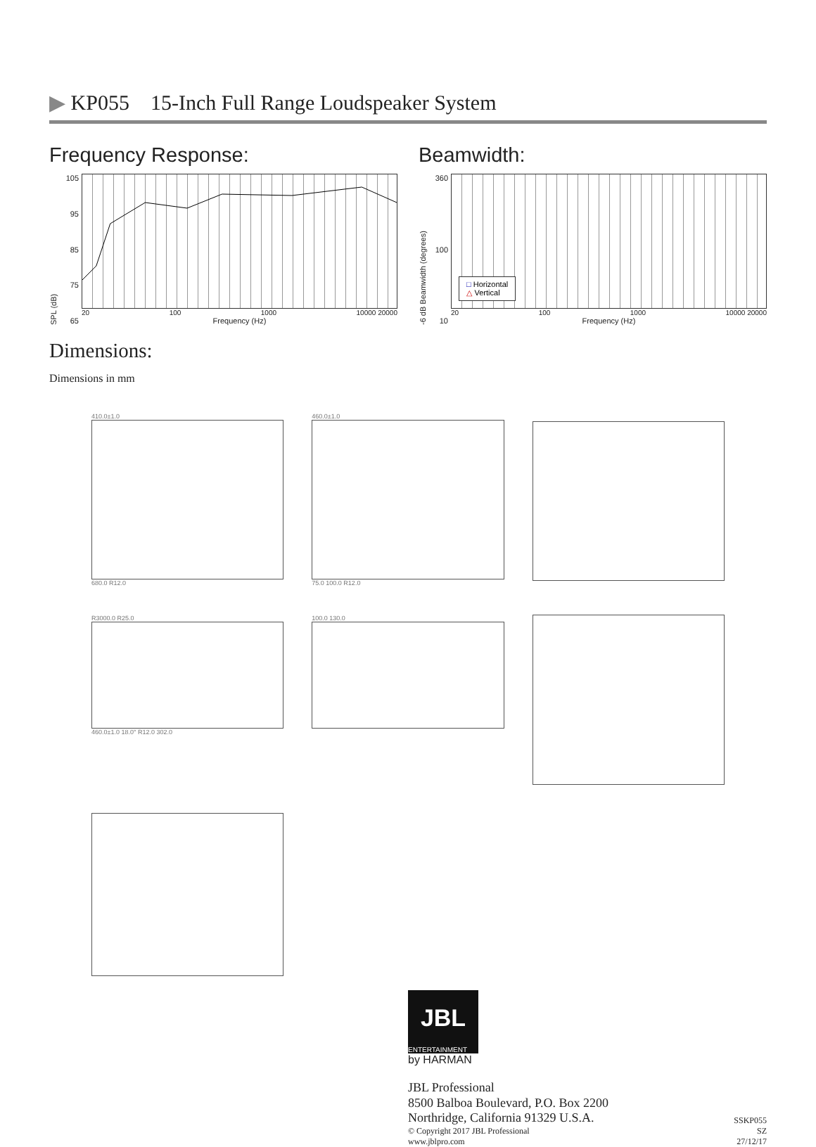▶ KP055 15-Inch Full Range Loudspeaker System
Frequency Response:
SPL (dB)
105
95
85
75
65
20 100 1000 10000 20000
Frequency (Hz)
Beamwidth:
-6 dB Beamwidth (degrees)
360
100
10
□ Horizontal
△ Vertical
20 100 1000 10000 20000
Frequency (Hz)
Dimensions:
Dimensions in mm
410.0±1.0
680.0 R12.0
460.0±1.0
75.0 100.0 R12.0
R3000.0 R25.0
460.0±1.0 18.0° R12.0 302.0
100.0 130.0
JBL
ENTERTAINMENT
by HARMAN
JBL Professional
8500 Balboa Boulevard, P.O. Box 2200
Northridge, California 91329 U.S.A.
© Copyright 2017 JBL Professional
www.jblpro.com
SSKP055
SZ
27/12/17